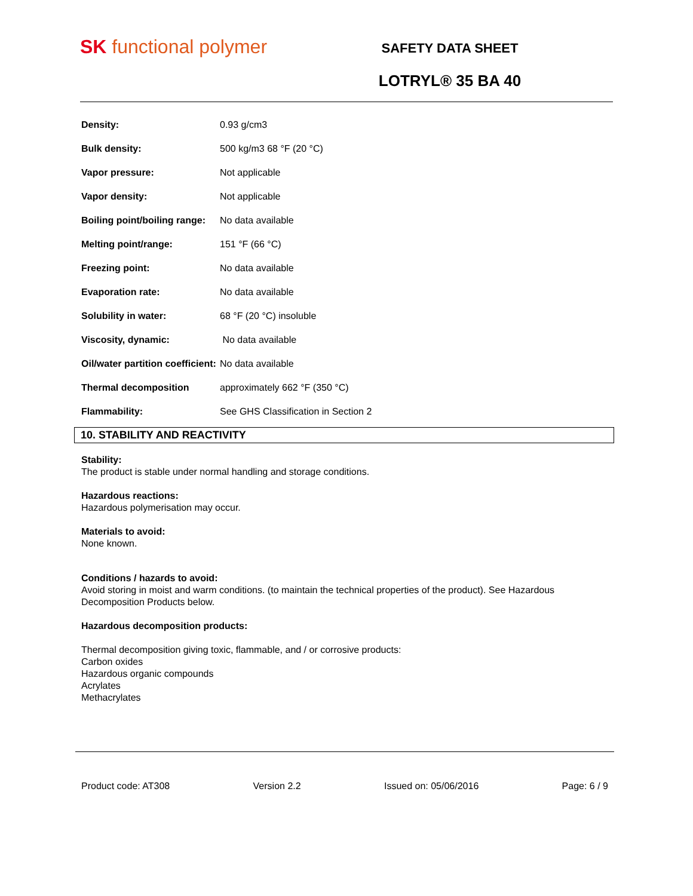SK functional polymer
SAFETY DATA SHEET
LOTRYL® 35 BA 40
| Density: | 0.93 g/cm3 |
| Bulk density: | 500 kg/m3 68 °F (20 °C) |
| Vapor pressure: | Not applicable |
| Vapor density: | Not applicable |
| Boiling point/boiling range: | No data available |
| Melting point/range: | 151 °F (66 °C) |
| Freezing point: | No data available |
| Evaporation rate: | No data available |
| Solubility in water: | 68 °F (20 °C) insoluble |
| Viscosity, dynamic: | No data available |
| Oil/water partition coefficient: | No data available |
| Thermal decomposition | approximately 662 °F (350 °C) |
| Flammability: | See GHS Classification in Section 2 |
10. STABILITY AND REACTIVITY
Stability:
The product is stable under normal handling and storage conditions.
Hazardous reactions:
Hazardous polymerisation may occur.
Materials to avoid:
None known.
Conditions / hazards to avoid:
Avoid storing in moist and warm conditions. (to maintain the technical properties of the product). See Hazardous Decomposition Products below.
Hazardous decomposition products:
Thermal decomposition giving toxic, flammable, and / or corrosive products:
Carbon oxides
Hazardous organic compounds
Acrylates
Methacrylates
Product code: AT308 Version 2.2 Issued on: 05/06/2016 Page: 6 / 9